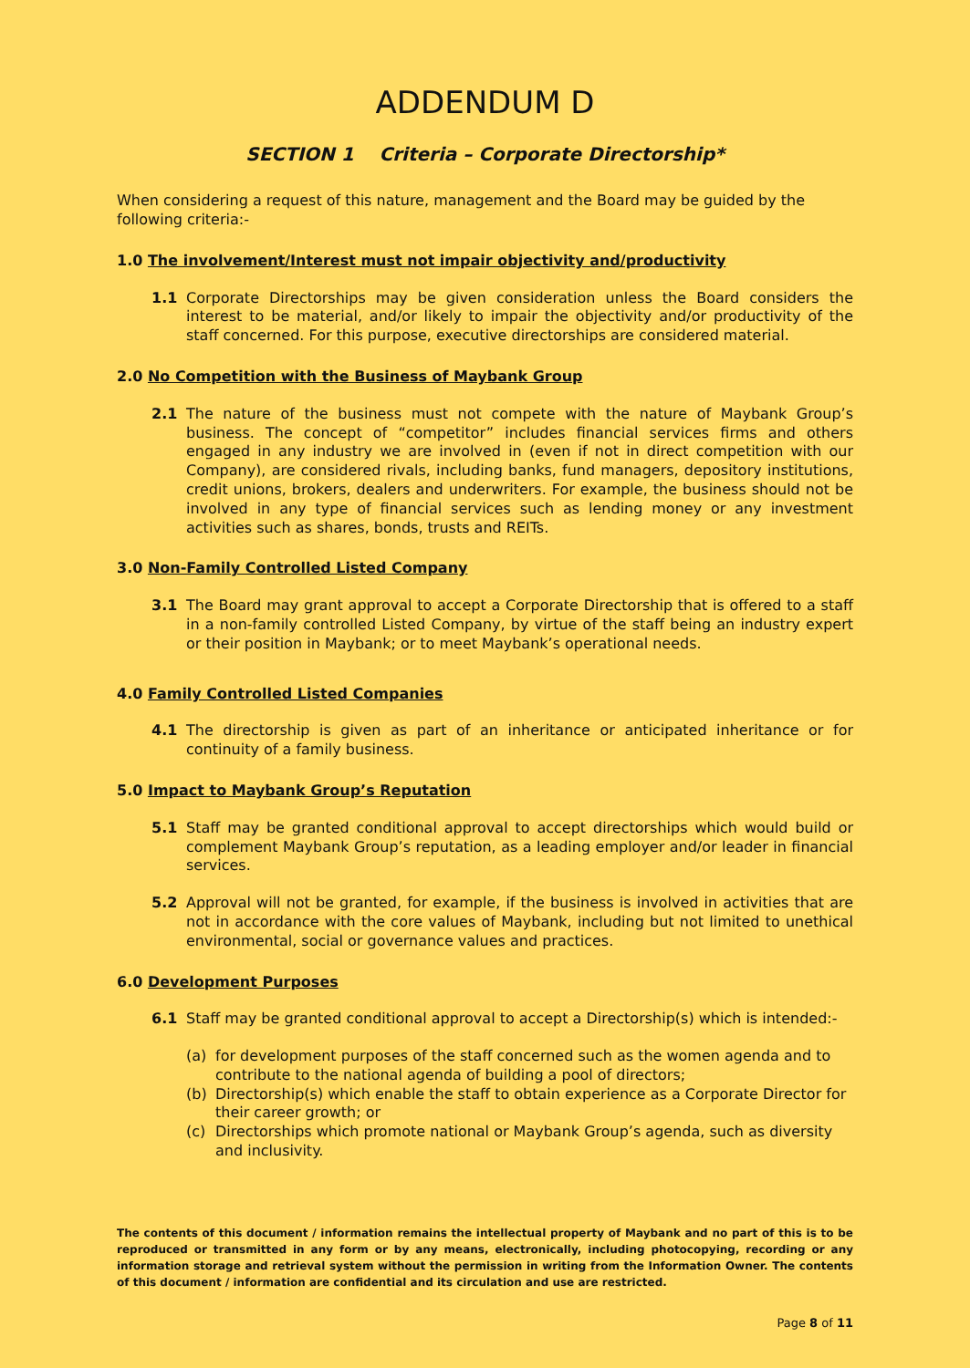ADDENDUM D
SECTION 1 Criteria – Corporate Directorship*
When considering a request of this nature, management and the Board may be guided by the following criteria:-
1.0 The involvement/Interest must not impair objectivity and/productivity
1.1 Corporate Directorships may be given consideration unless the Board considers the interest to be material, and/or likely to impair the objectivity and/or productivity of the staff concerned. For this purpose, executive directorships are considered material.
2.0 No Competition with the Business of Maybank Group
2.1 The nature of the business must not compete with the nature of Maybank Group’s business. The concept of “competitor” includes financial services firms and others engaged in any industry we are involved in (even if not in direct competition with our Company), are considered rivals, including banks, fund managers, depository institutions, credit unions, brokers, dealers and underwriters. For example, the business should not be involved in any type of financial services such as lending money or any investment activities such as shares, bonds, trusts and REITs.
3.0 Non-Family Controlled Listed Company
3.1 The Board may grant approval to accept a Corporate Directorship that is offered to a staff in a non-family controlled Listed Company, by virtue of the staff being an industry expert or their position in Maybank; or to meet Maybank’s operational needs.
4.0 Family Controlled Listed Companies
4.1 The directorship is given as part of an inheritance or anticipated inheritance or for continuity of a family business.
5.0 Impact to Maybank Group’s Reputation
5.1 Staff may be granted conditional approval to accept directorships which would build or complement Maybank Group’s reputation, as a leading employer and/or leader in financial services.
5.2 Approval will not be granted, for example, if the business is involved in activities that are not in accordance with the core values of Maybank, including but not limited to unethical environmental, social or governance values and practices.
6.0 Development Purposes
6.1 Staff may be granted conditional approval to accept a Directorship(s) which is intended:-
(a) for development purposes of the staff concerned such as the women agenda and to contribute to the national agenda of building a pool of directors;
(b) Directorship(s) which enable the staff to obtain experience as a Corporate Director for their career growth; or
(c) Directorships which promote national or Maybank Group’s agenda, such as diversity and inclusivity.
The contents of this document / information remains the intellectual property of Maybank and no part of this is to be reproduced or transmitted in any form or by any means, electronically, including photocopying, recording or any information storage and retrieval system without the permission in writing from the Information Owner. The contents of this document / information are confidential and its circulation and use are restricted.
Page 8 of 11